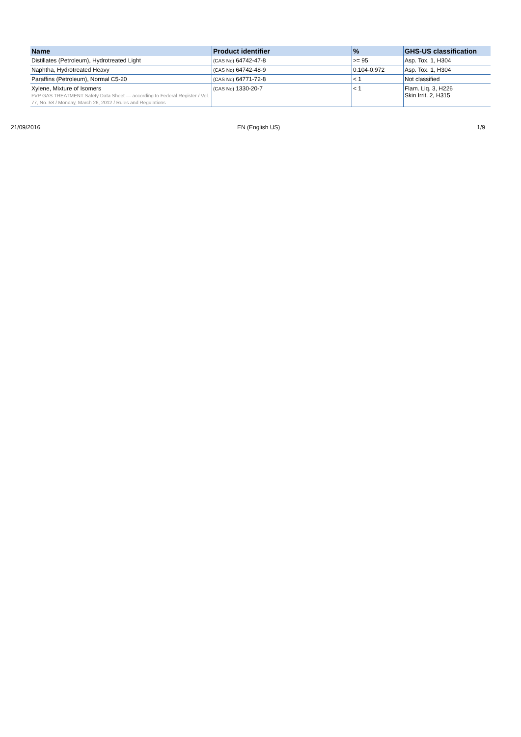| Name | Product identifier | % | GHS-US classification |
| --- | --- | --- | --- |
| Distillates (Petroleum), Hydrotreated Light | (CAS No) 64742-47-8 | >= 95 | Asp. Tox. 1, H304 |
| Naphtha, Hydrotreated Heavy | (CAS No) 64742-48-9 | 0.104-0.972 | Asp. Tox. 1, H304 |
| Paraffins (Petroleum), Normal C5-20 | (CAS No) 64771-72-8 | < 1 | Not classified |
| Xylene, Mixture of Isomers FVP GAS TREATMENT Safety Data Sheet — according to Federal Register / Vol. 77, No. 58 / Monday, March 26, 2012 / Rules and Regulations | (CAS No) 1330-20-7 | < 1 | Flam. Liq. 3, H226 Skin Irrit. 2, H315 |
21/09/2016 EN (English US) 1/9